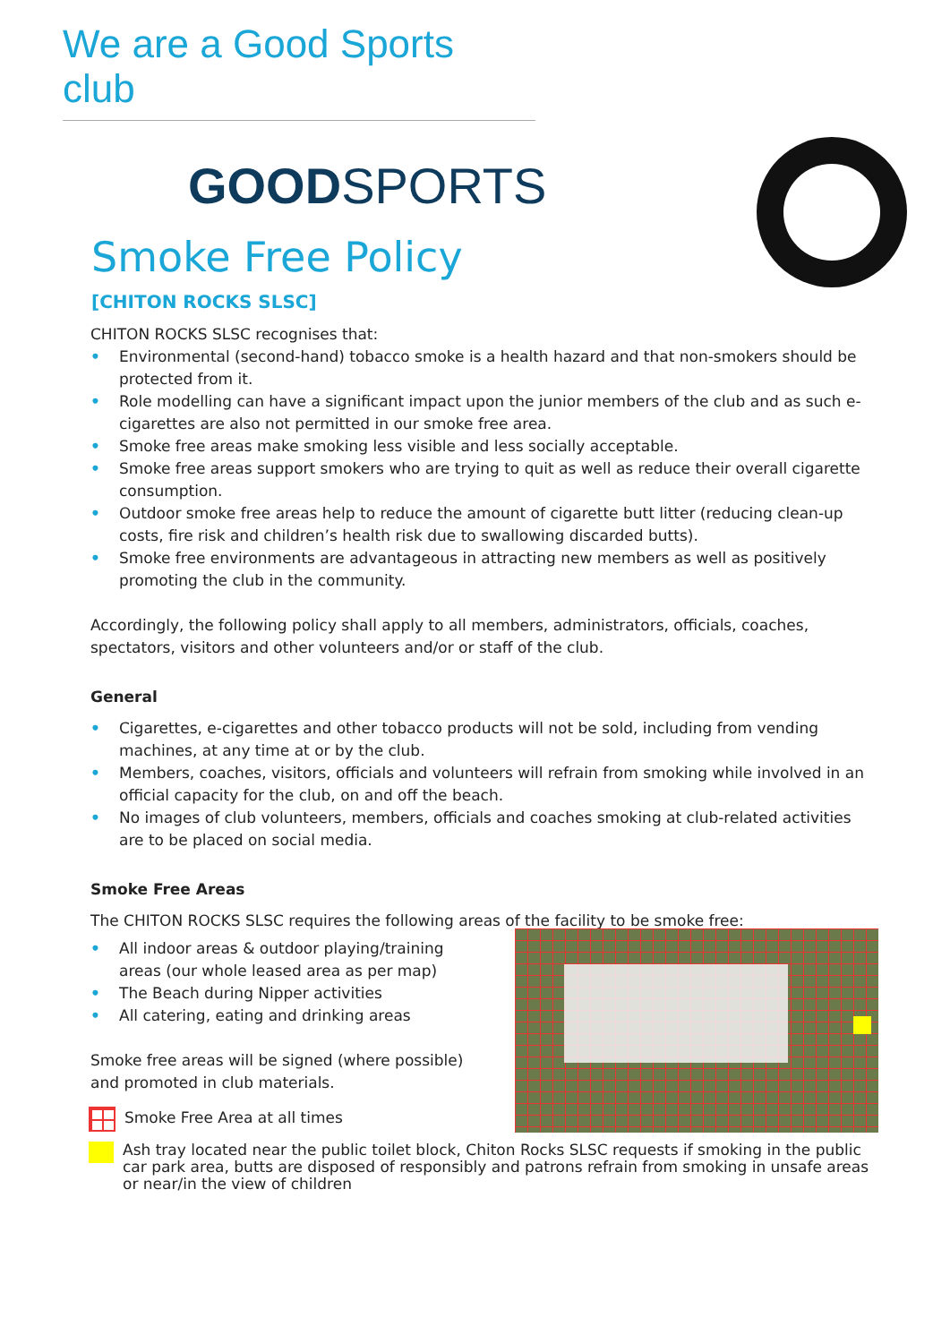We are a Good Sports club
GOODSPORTS
Smoke Free Policy
[CHITON ROCKS SLSC]
CHITON ROCKS SLSC recognises that:
• Environmental (second-hand) tobacco smoke is a health hazard and that non-smokers should be protected from it.
• Role modelling can have a significant impact upon the junior members of the club and as such e-cigarettes are also not permitted in our smoke free area.
• Smoke free areas make smoking less visible and less socially acceptable.
• Smoke free areas support smokers who are trying to quit as well as reduce their overall cigarette consumption.
• Outdoor smoke free areas help to reduce the amount of cigarette butt litter (reducing clean-up costs, fire risk and children’s health risk due to swallowing discarded butts).
• Smoke free environments are advantageous in attracting new members as well as positively promoting the club in the community.
Accordingly, the following policy shall apply to all members, administrators, officials, coaches, spectators, visitors and other volunteers and/or or staff of the club.
General
• Cigarettes, e-cigarettes and other tobacco products will not be sold, including from vending machines, at any time at or by the club.
• Members, coaches, visitors, officials and volunteers will refrain from smoking while involved in an official capacity for the club, on and off the beach.
• No images of club volunteers, members, officials and coaches smoking at club-related activities are to be placed on social media.
Smoke Free Areas
The CHITON ROCKS SLSC requires the following areas of the facility to be smoke free:
• All indoor areas & outdoor playing/training areas (our whole leased area as per map)
• The Beach during Nipper activities
• All catering, eating and drinking areas
Smoke free areas will be signed (where possible) and promoted in club materials.
Smoke Free Area at all times
Ash tray located near the public toilet block, Chiton Rocks SLSC requests if smoking in the public car park area, butts are disposed of responsibly and patrons refrain from smoking in unsafe areas or near/in the view of children